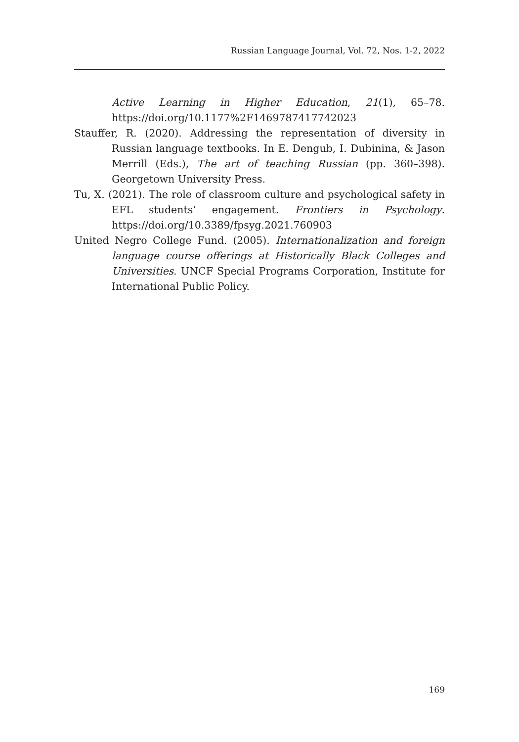Russian Language Journal, Vol. 72, Nos. 1-2, 2022
Active Learning in Higher Education, 21(1), 65–78. https://doi.org/10.1177%2F1469787417742023
Stauffer, R. (2020). Addressing the representation of diversity in Russian language textbooks. In E. Dengub, I. Dubinina, & Jason Merrill (Eds.), The art of teaching Russian (pp. 360–398). Georgetown University Press.
Tu, X. (2021). The role of classroom culture and psychological safety in EFL students’ engagement. Frontiers in Psychology. https://doi.org/10.3389/fpsyg.2021.760903
United Negro College Fund. (2005). Internationalization and foreign language course offerings at Historically Black Colleges and Universities. UNCF Special Programs Corporation, Institute for International Public Policy.
169